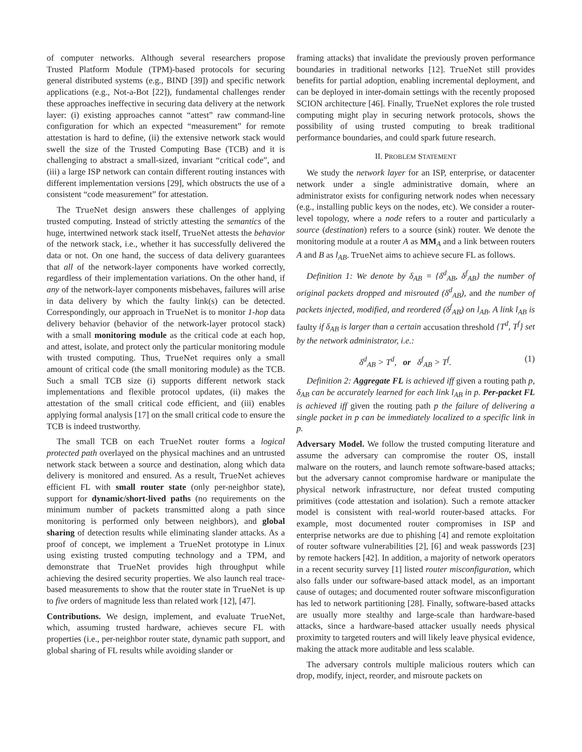of computer networks. Although several researchers propose Trusted Platform Module (TPM)-based protocols for securing general distributed systems (e.g., BIND [39]) and specific network applications (e.g., Not-a-Bot [22]), fundamental challenges render these approaches ineffective in securing data delivery at the network layer: (i) existing approaches cannot “attest” raw command-line configuration for which an expected “measurement” for remote attestation is hard to define, (ii) the extensive network stack would swell the size of the Trusted Computing Base (TCB) and it is challenging to abstract a small-sized, invariant “critical code”, and (iii) a large ISP network can contain different routing instances with different implementation versions [29], which obstructs the use of a consistent “code measurement” for attestation.
The TrueNet design answers these challenges of applying trusted computing. Instead of strictly attesting the semantics of the huge, intertwined network stack itself, TrueNet attests the behavior of the network stack, i.e., whether it has successfully delivered the data or not. On one hand, the success of data delivery guarantees that all of the network-layer components have worked correctly, regardless of their implementation variations. On the other hand, if any of the network-layer components misbehaves, failures will arise in data delivery by which the faulty link(s) can be detected. Correspondingly, our approach in TrueNet is to monitor 1-hop data delivery behavior (behavior of the network-layer protocol stack) with a small monitoring module as the critical code at each hop, and attest, isolate, and protect only the particular monitoring module with trusted computing. Thus, TrueNet requires only a small amount of critical code (the small monitoring module) as the TCB. Such a small TCB size (i) supports different network stack implementations and flexible protocol updates, (ii) makes the attestation of the small critical code efficient, and (iii) enables applying formal analysis [17] on the small critical code to ensure the TCB is indeed trustworthy.
The small TCB on each TrueNet router forms a logical protected path overlayed on the physical machines and an untrusted network stack between a source and destination, along which data delivery is monitored and ensured. As a result, TrueNet achieves efficient FL with small router state (only per-neighbor state), support for dynamic/short-lived paths (no requirements on the minimum number of packets transmitted along a path since monitoring is performed only between neighbors), and global sharing of detection results while eliminating slander attacks. As a proof of concept, we implement a TrueNet prototype in Linux using existing trusted computing technology and a TPM, and demonstrate that TrueNet provides high throughput while achieving the desired security properties. We also launch real trace-based measurements to show that the router state in TrueNet is up to five orders of magnitude less than related work [12], [47].
Contributions. We design, implement, and evaluate TrueNet, which, assuming trusted hardware, achieves secure FL with properties (i.e., per-neighbor router state, dynamic path support, and global sharing of FL results while avoiding slander or
framing attacks) that invalidate the previously proven performance boundaries in traditional networks [12]. TrueNet still provides benefits for partial adoption, enabling incremental deployment, and can be deployed in inter-domain settings with the recently proposed SCION architecture [46]. Finally, TrueNet explores the role trusted computing might play in securing network protocols, shows the possibility of using trusted computing to break traditional performance boundaries, and could spark future research.
II. PROBLEM STATEMENT
We study the network layer for an ISP, enterprise, or datacenter network under a single administrative domain, where an administrator exists for configuring network nodes when necessary (e.g., installing public keys on the nodes, etc). We consider a router-level topology, where a node refers to a router and particularly a source (destination) refers to a source (sink) router. We denote the monitoring module at a router A as MM<sub>A</sub> and a link between routers A and B as l<sub>AB</sub>. TrueNet aims to achieve secure FL as follows.
Definition 1: We denote by δ<sub>AB</sub> = {δ<sup>d</sup><sub>AB</sub>, δ<sup>f</sup><sub>AB</sub>} the number of original packets dropped and misrouted (δ<sup>d</sup><sub>AB</sub>), and the number of packets injected, modified, and reordered (δ<sup>f</sup><sub>AB</sub>) on l<sub>AB</sub>. A link l<sub>AB</sub> is faulty if δ<sub>AB</sub> is larger than a certain accusation threshold {T<sup>d</sup>, T<sup>f</sup>} set by the network administrator, i.e.:
δ<sup>d</sup><sub>AB</sub> > T<sup>d</sup>, or δ<sup>f</sup><sub>AB</sub> > T<sup>f</sup>. (1)
Definition 2: Aggregate FL is achieved iff given a routing path p, δ<sub>AB</sub> can be accurately learned for each link l<sub>AB</sub> in p. Per-packet FL is achieved iff given the routing path p the failure of delivering a single packet in p can be immediately localized to a specific link in p.
Adversary Model. We follow the trusted computing literature and assume the adversary can compromise the router OS, install malware on the routers, and launch remote software-based attacks; but the adversary cannot compromise hardware or manipulate the physical network infrastructure, nor defeat trusted computing primitives (code attestation and isolation). Such a remote attacker model is consistent with real-world router-based attacks. For example, most documented router compromises in ISP and enterprise networks are due to phishing [4] and remote exploitation of router software vulnerabilities [2], [6] and weak passwords [23] by remote hackers [42]. In addition, a majority of network operators in a recent security survey [1] listed router misconfiguration, which also falls under our software-based attack model, as an important cause of outages; and documented router software misconfiguration has led to network partitioning [28]. Finally, software-based attacks are usually more stealthy and large-scale than hardware-based attacks, since a hardware-based attacker usually needs physical proximity to targeted routers and will likely leave physical evidence, making the attack more auditable and less scalable.
The adversary controls multiple malicious routers which can drop, modify, inject, reorder, and misroute packets on